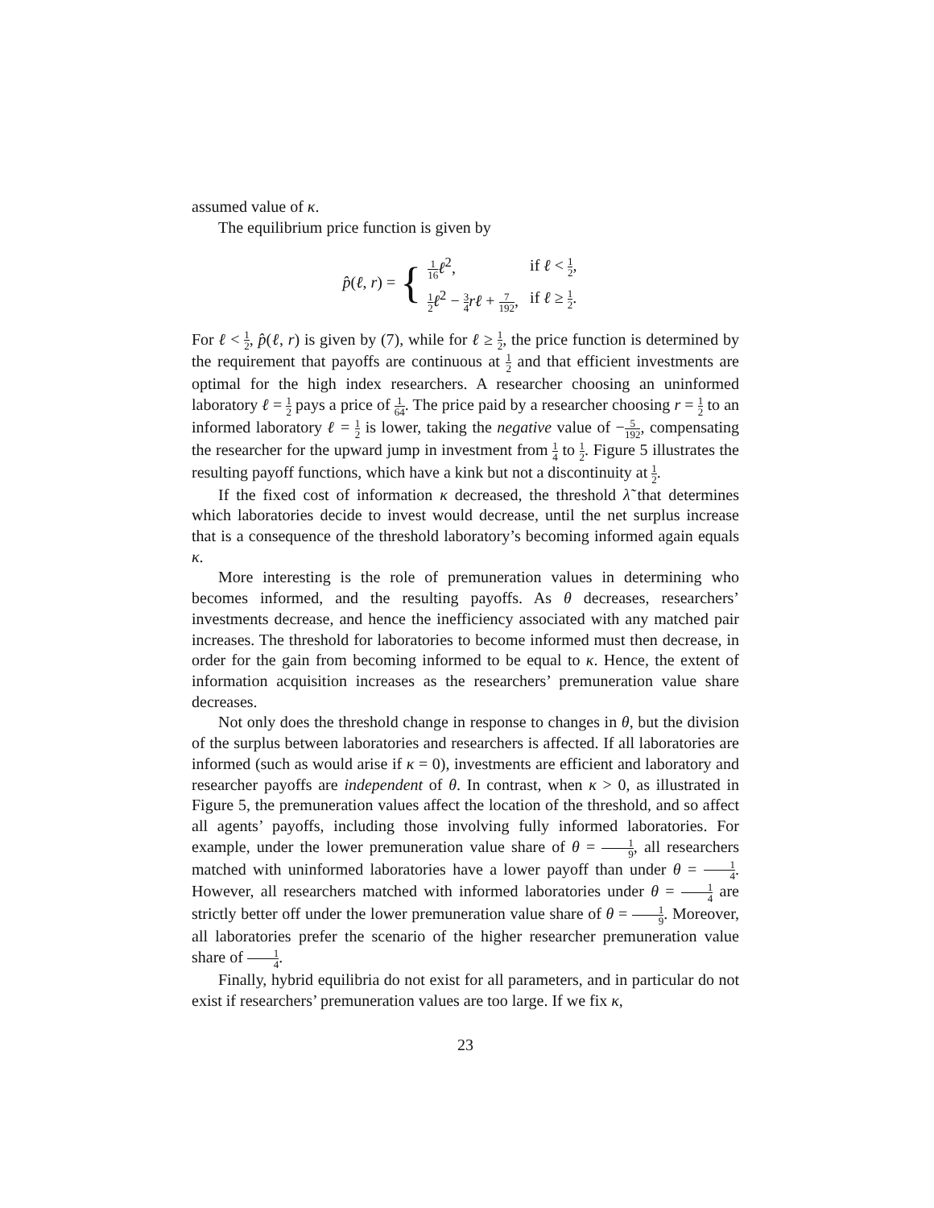assumed value of κ.
The equilibrium price function is given by
p̂(ℓ, r) = {
| 1 16 ℓ<sup>2</sup>, | if ℓ < 1 2 , |
| 1 2 ℓ<sup>2</sup> − 3 4 rℓ + 7 192 , | if ℓ ≥ 1 2 . |
For ℓ < 1 2, p̂(ℓ, r) is given by (7), while for ℓ ≥ 1 2, the price function is determined by the requirement that payoffs are continuous at 1 2 and that efficient investments are optimal for the high index researchers. A researcher choosing an uninformed laboratory ℓ = 1 2 pays a price of 1 64. The price paid by a researcher choosing r = 1 2 to an informed laboratory ℓ = 1 2 is lower, taking the negative value of −5 192, compensating the researcher for the upward jump in investment from 1 4 to 1 2. Figure 5 illustrates the resulting payoff functions, which have a kink but not a discontinuity at 1 2.
If the fixed cost of information κ decreased, the threshold λ̃ that determines which laboratories decide to invest would decrease, until the net surplus increase that is a consequence of the threshold laboratory’s becoming informed again equals κ.
More interesting is the role of premuneration values in determining who becomes informed, and the resulting payoffs. As θ decreases, researchers’ investments decrease, and hence the inefficiency associated with any matched pair increases. The threshold for laboratories to become informed must then decrease, in order for the gain from becoming informed to be equal to κ. Hence, the extent of information acquisition increases as the researchers’ premuneration value share decreases.
Not only does the threshold change in response to changes in θ, but the division of the surplus between laboratories and researchers is affected. If all laboratories are informed (such as would arise if κ = 0), investments are efficient and laboratory and researcher payoffs are independent of θ. In contrast, when κ > 0, as illustrated in Figure 5, the premuneration values affect the location of the threshold, and so affect all agents’ payoffs, including those involving fully informed laboratories. For example, under the lower premuneration value share of θ = 1 9, all researchers matched with uninformed laboratories have a lower payoff than under θ = 1 4. However, all researchers matched with informed laboratories under θ = 1 4 are strictly better off under the lower premuneration value share of θ = 1 9. Moreover, all laboratories prefer the scenario of the higher researcher premuneration value share of 1 4.
Finally, hybrid equilibria do not exist for all parameters, and in particular do not exist if researchers’ premuneration values are too large. If we fix κ,
23